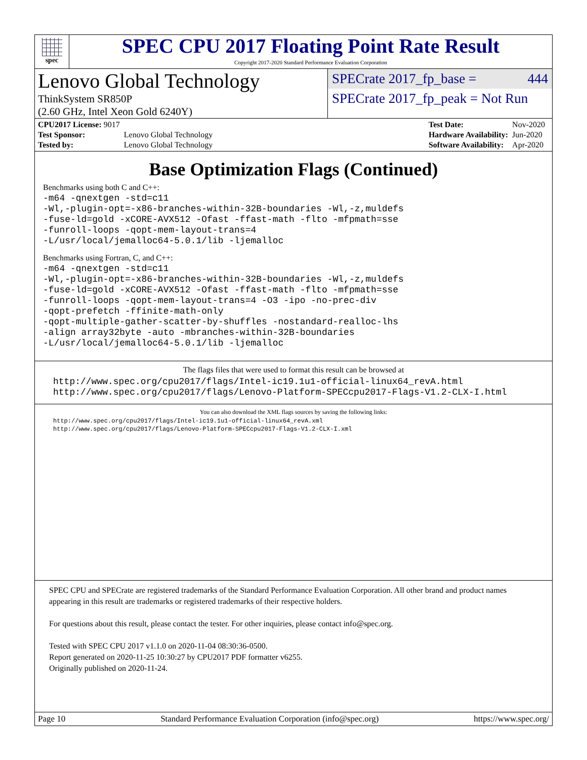spec
SPEC CPU 2017 Floating Point Rate Result
Copyright 2017-2020 Standard Performance Evaluation Corporation
Lenovo Global Technology
ThinkSystem SR850P
(2.60 GHz, Intel Xeon Gold 6240Y)
SPECrate 2017_fp_base = 444
SPECrate 2017_fp_peak = Not Run
| CPU2017 License: 9017 | |
| Test Sponsor: | Lenovo Global Technology |
| Tested by: | Lenovo Global Technology |
| Test Date: | Nov-2020 |
| Hardware Availability: | Jun-2020 |
| Software Availability: | Apr-2020 |
Base Optimization Flags (Continued)
Benchmarks using both C and C++:
-m64 -qnextgen -std=c11
-Wl,-plugin-opt=-x86-branches-within-32B-boundaries -Wl,-z,muldefs
-fuse-ld=gold -xCORE-AVX512 -Ofast -ffast-math -flto -mfpmath=sse
-funroll-loops -qopt-mem-layout-trans=4
-L/usr/local/jemalloc64-5.0.1/lib -ljemalloc
Benchmarks using Fortran, C, and C++:
-m64 -qnextgen -std=c11
-Wl,-plugin-opt=-x86-branches-within-32B-boundaries -Wl,-z,muldefs
-fuse-ld=gold -xCORE-AVX512 -Ofast -ffast-math -flto -mfpmath=sse
-funroll-loops -qopt-mem-layout-trans=4 -O3 -ipo -no-prec-div
-qopt-prefetch -ffinite-math-only
-qopt-multiple-gather-scatter-by-shuffles -nostandard-realloc-lhs
-align array32byte -auto -mbranches-within-32B-boundaries
-L/usr/local/jemalloc64-5.0.1/lib -ljemalloc
The flags files that were used to format this result can be browsed at
http://www.spec.org/cpu2017/flags/Intel-ic19.1u1-official-linux64_revA.html
http://www.spec.org/cpu2017/flags/Lenovo-Platform-SPECcpu2017-Flags-V1.2-CLX-I.html
You can also download the XML flags sources by saving the following links:
http://www.spec.org/cpu2017/flags/Intel-ic19.1u1-official-linux64_revA.xml
http://www.spec.org/cpu2017/flags/Lenovo-Platform-SPECcpu2017-Flags-V1.2-CLX-I.xml
SPEC CPU and SPECrate are registered trademarks of the Standard Performance Evaluation Corporation. All other brand and product names appearing in this result are trademarks or registered trademarks of their respective holders.
For questions about this result, please contact the tester. For other inquiries, please contact info@spec.org.
Tested with SPEC CPU 2017 v1.1.0 on 2020-11-04 08:30:36-0500.
Report generated on 2020-11-25 10:30:27 by CPU2017 PDF formatter v6255.
Originally published on 2020-11-24.
Page 10 Standard Performance Evaluation Corporation (info@spec.org) https://www.spec.org/